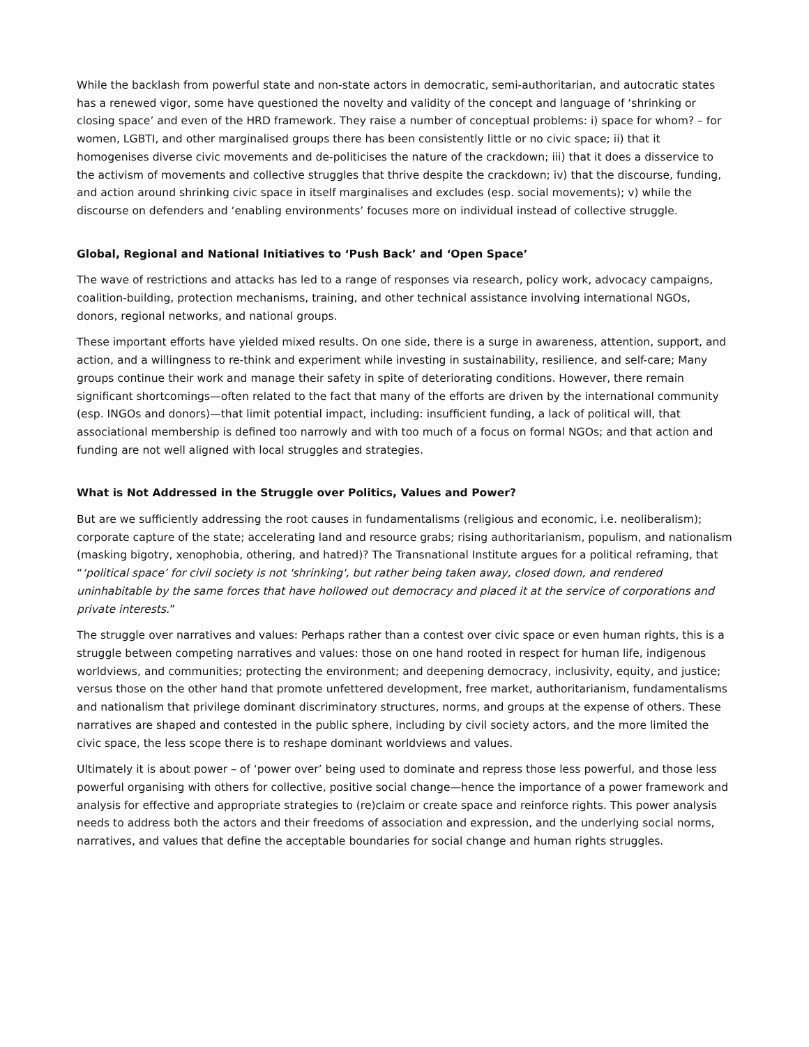While the backlash from powerful state and non-state actors in democratic, semi-authoritarian, and autocratic states has a renewed vigor, some have questioned the novelty and validity of the concept and language of ‘shrinking or closing space’ and even of the HRD framework. They raise a number of conceptual problems: i) space for whom? – for women, LGBTI, and other marginalised groups there has been consistently little or no civic space; ii) that it homogenises diverse civic movements and de-politicises the nature of the crackdown; iii) that it does a disservice to the activism of movements and collective struggles that thrive despite the crackdown; iv) that the discourse, funding, and action around shrinking civic space in itself marginalises and excludes (esp. social movements); v) while the discourse on defenders and ‘enabling environments’ focuses more on individual instead of collective struggle.
Global, Regional and National Initiatives to ‘Push Back’ and ‘Open Space’
The wave of restrictions and attacks has led to a range of responses via research, policy work, advocacy campaigns, coalition-building, protection mechanisms, training, and other technical assistance involving international NGOs, donors, regional networks, and national groups.
These important efforts have yielded mixed results. On one side, there is a surge in awareness, attention, support, and action, and a willingness to re-think and experiment while investing in sustainability, resilience, and self-care; Many groups continue their work and manage their safety in spite of deteriorating conditions. However, there remain significant shortcomings—often related to the fact that many of the efforts are driven by the international community (esp. INGOs and donors)—that limit potential impact, including: insufficient funding, a lack of political will, that associational membership is defined too narrowly and with too much of a focus on formal NGOs; and that action and funding are not well aligned with local struggles and strategies.
What is Not Addressed in the Struggle over Politics, Values and Power?
But are we sufficiently addressing the root causes in fundamentalisms (religious and economic, i.e. neoliberalism); corporate capture of the state; accelerating land and resource grabs; rising authoritarianism, populism, and nationalism (masking bigotry, xenophobia, othering, and hatred)? The Transnational Institute argues for a political reframing, that “‘political space’ for civil society is not 'shrinking', but rather being taken away, closed down, and rendered uninhabitable by the same forces that have hollowed out democracy and placed it at the service of corporations and private interests.”
The struggle over narratives and values: Perhaps rather than a contest over civic space or even human rights, this is a struggle between competing narratives and values: those on one hand rooted in respect for human life, indigenous worldviews, and communities; protecting the environment; and deepening democracy, inclusivity, equity, and justice; versus those on the other hand that promote unfettered development, free market, authoritarianism, fundamentalisms and nationalism that privilege dominant discriminatory structures, norms, and groups at the expense of others. These narratives are shaped and contested in the public sphere, including by civil society actors, and the more limited the civic space, the less scope there is to reshape dominant worldviews and values.
Ultimately it is about power – of ‘power over’ being used to dominate and repress those less powerful, and those less powerful organising with others for collective, positive social change—hence the importance of a power framework and analysis for effective and appropriate strategies to (re)claim or create space and reinforce rights. This power analysis needs to address both the actors and their freedoms of association and expression, and the underlying social norms, narratives, and values that define the acceptable boundaries for social change and human rights struggles.